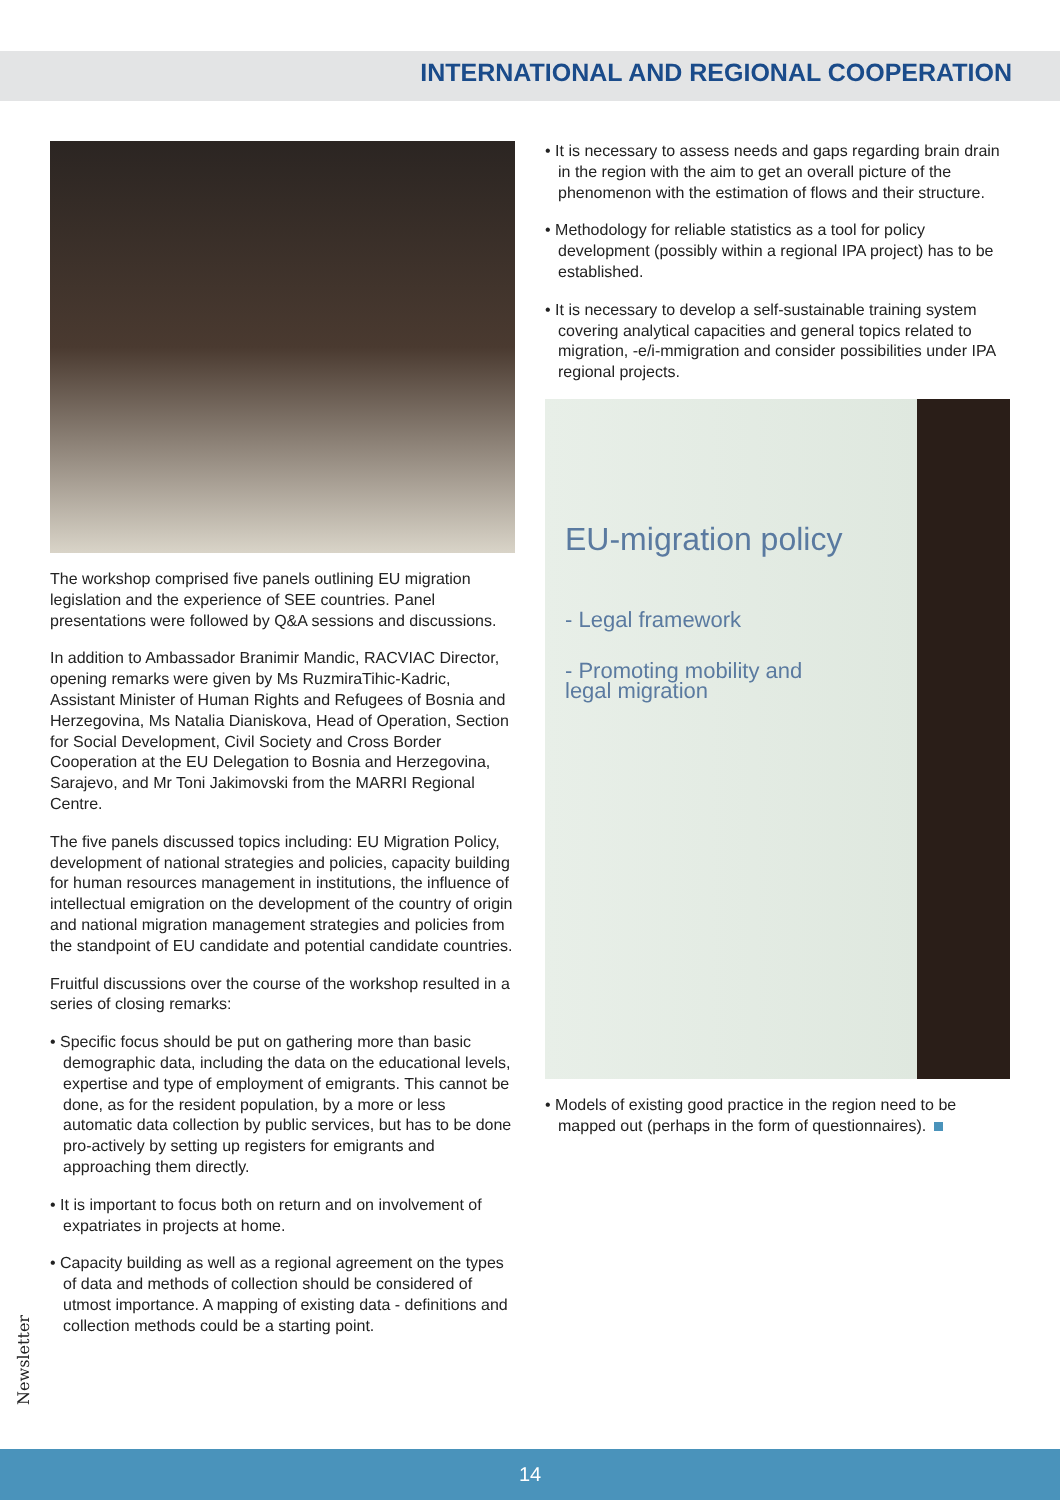INTERNATIONAL AND REGIONAL COOPERATION
The workshop comprised five panels outlining EU migration legislation and the experience of SEE countries. Panel presentations were followed by Q&A sessions and discussions.
In addition to Ambassador Branimir Mandic, RACVIAC Director, opening remarks were given by Ms RuzmiraTihic-Kadric, Assistant Minister of Human Rights and Refugees of Bosnia and Herzegovina, Ms Natalia Dianiskova, Head of Operation, Section for Social Development, Civil Society and Cross Border Cooperation at the EU Delegation to Bosnia and Herzegovina, Sarajevo, and Mr Toni Jakimovski from the MARRI Regional Centre.
The five panels discussed topics including: EU Migration Policy, development of national strategies and policies, capacity building for human resources management in institutions, the influence of intellectual emigration on the development of the country of origin and national migration management strategies and policies from the standpoint of EU candidate and potential candidate countries.
Fruitful discussions over the course of the workshop resulted in a series of closing remarks:
• Specific focus should be put on gathering more than basic demographic data, including the data on the educational levels, expertise and type of employment of emigrants. This cannot be done, as for the resident population, by a more or less automatic data collection by public services, but has to be done pro-actively by setting up registers for emigrants and approaching them directly.
• It is important to focus both on return and on involvement of expatriates in projects at home.
• Capacity building as well as a regional agreement on the types of data and methods of collection should be considered of utmost importance. A mapping of existing data - definitions and collection methods could be a starting point.
• It is necessary to assess needs and gaps regarding brain drain in the region with the aim to get an overall picture of the phenomenon with the estimation of flows and their structure.
• Methodology for reliable statistics as a tool for policy development (possibly within a regional IPA project) has to be established.
• It is necessary to develop a self-sustainable training system covering analytical capacities and general topics related to migration, -e/i-mmigration and consider possibilities under IPA regional projects.
EU-migration policy
- Legal framework
- Promoting mobility and
legal migration
• Models of existing good practice in the region need to be mapped out (perhaps in the form of questionnaires).
Newsletter
14